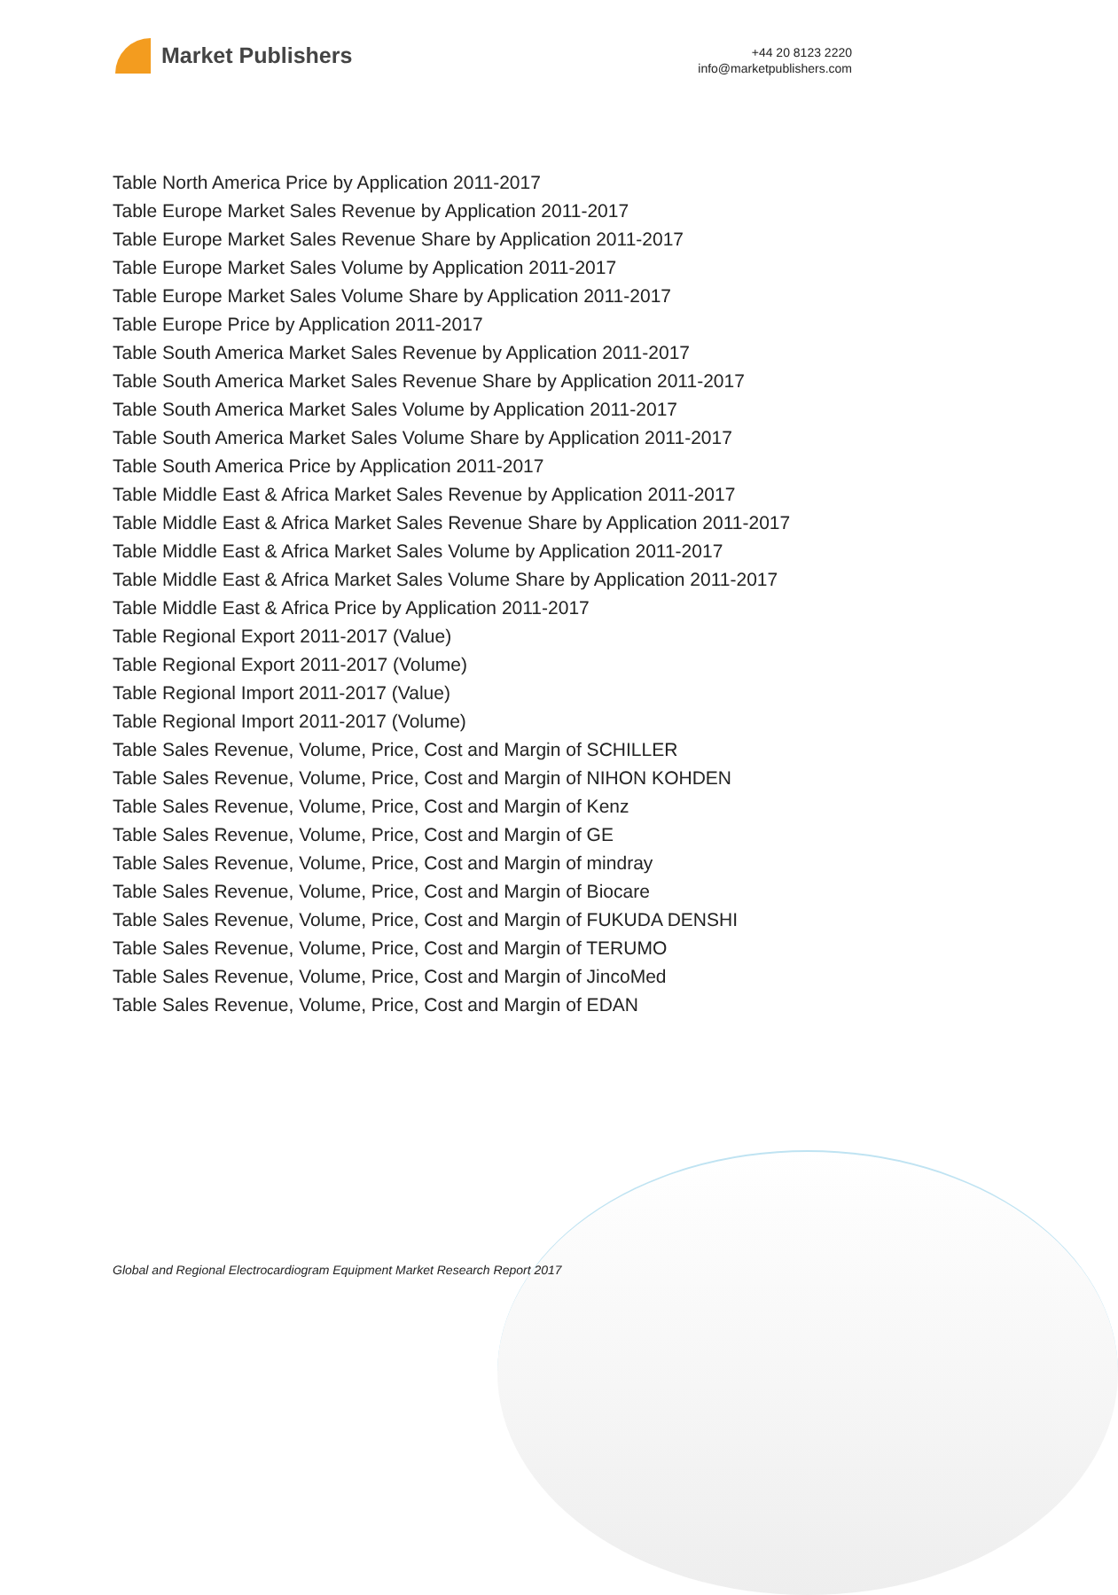Market Publishers
+44 20 8123 2220
info@marketpublishers.com
Table North America Price by Application 2011-2017
Table Europe Market Sales Revenue by Application 2011-2017
Table Europe Market Sales Revenue Share by Application 2011-2017
Table Europe Market Sales Volume by Application 2011-2017
Table Europe Market Sales Volume Share by Application 2011-2017
Table Europe Price by Application 2011-2017
Table South America Market Sales Revenue by Application 2011-2017
Table South America Market Sales Revenue Share by Application 2011-2017
Table South America Market Sales Volume by Application 2011-2017
Table South America Market Sales Volume Share by Application 2011-2017
Table South America Price by Application 2011-2017
Table Middle East & Africa Market Sales Revenue by Application 2011-2017
Table Middle East & Africa Market Sales Revenue Share by Application 2011-2017
Table Middle East & Africa Market Sales Volume by Application 2011-2017
Table Middle East & Africa Market Sales Volume Share by Application 2011-2017
Table Middle East & Africa Price by Application 2011-2017
Table Regional Export 2011-2017 (Value)
Table Regional Export 2011-2017 (Volume)
Table Regional Import 2011-2017 (Value)
Table Regional Import 2011-2017 (Volume)
Table Sales Revenue, Volume, Price, Cost and Margin of SCHILLER
Table Sales Revenue, Volume, Price, Cost and Margin of NIHON KOHDEN
Table Sales Revenue, Volume, Price, Cost and Margin of Kenz
Table Sales Revenue, Volume, Price, Cost and Margin of GE
Table Sales Revenue, Volume, Price, Cost and Margin of mindray
Table Sales Revenue, Volume, Price, Cost and Margin of Biocare
Table Sales Revenue, Volume, Price, Cost and Margin of FUKUDA DENSHI
Table Sales Revenue, Volume, Price, Cost and Margin of TERUMO
Table Sales Revenue, Volume, Price, Cost and Margin of JincoMed
Table Sales Revenue, Volume, Price, Cost and Margin of EDAN
Global and Regional Electrocardiogram Equipment Market Research Report 2017